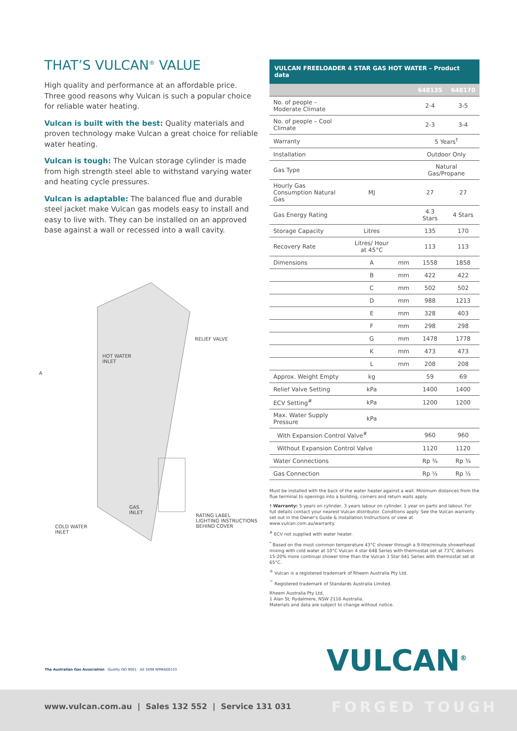THAT’S VULCAN<sup>®</sup> VALUE
High quality and performance at an affordable price. Three good reasons why Vulcan is such a popular choice for reliable water heating.
Vulcan is built with the best: Quality materials and proven technology make Vulcan a great choice for reliable water heating.
Vulcan is tough: The Vulcan storage cylinder is made from high strength steel able to withstand varying water and heating cycle pressures.
Vulcan is adaptable: The balanced flue and durable steel jacket make Vulcan gas models easy to install and easy to live with. They can be installed on an approved base against a wall or recessed into a wall cavity.
RELIEF VALVE
HOT WATER
INLET
A
GAS
INLET
COLD WATER
INLET
RATING LABEL
LIGHTING INSTRUCTIONS
BEHIND COVER
VULCAN FREELOADER 4 STAR GAS HOT WATER – Product data
| | | | 648135 | 648170 |
| --- | --- | --- | --- | --- |
| No. of people – Moderate Climate | | | 2-4 | 3-5 |
| No. of people – Cool Climate | | | 2-3 | 3-4 |
| Warranty | | | 5 Years<sup>†</sup> | |
| Installation | | | Outdoor Only | |
| Gas Type | | | Natural Gas/Propane | |
| Hourly Gas Consumption Natural Gas | MJ | | 27 | 27 |
| Gas Energy Rating | | | 4.3 Stars | 4 Stars |
| Storage Capacity | Litres | | 135 | 170 |
| Recovery Rate | Litres/ Hour at 45°C | | 113 | 113 |
| Dimensions | A | mm | 1558 | 1858 |
| | B | mm | 422 | 422 |
| | C | mm | 502 | 502 |
| | D | mm | 988 | 1213 |
| | E | mm | 328 | 403 |
| | F | mm | 298 | 298 |
| | G | mm | 1478 | 1778 |
| | K | mm | 473 | 473 |
| | L | mm | 208 | 208 |
| Approx. Weight Empty | kg | | 59 | 69 |
| Relief Valve Setting | kPa | | 1400 | 1400 |
| ECV Setting<sup>#</sup> | kPa | | 1200 | 1200 |
| Max. Water Supply Pressure | kPa | | | |
| With Expansion Control Valve<sup>#</sup> | | | 960 | 960 |
| Without Expansion Control Valve | | | 1120 | 1120 |
| Water Connections | | | Rp ¾ | Rp ¾ |
| Gas Connection | | | Rp ½ | Rp ½ |
Must be installed with the back of the water heater against a wall. Minimum distances from the flue terminal to openings into a building, corners and return walls apply.
† Warranty: 5 years on cylinder, 3 years labour on cylinder. 1 year on parts and labour. For full details contact your nearest Vulcan distributor. Conditions apply. See the Vulcan warranty set out in the Owner's Guide & Installation Instructions or view at www.vulcan.com.au/warranty.
<sup>#</sup> ECV not supplied with water heater.
<sup>*</sup> Based on the most common temperature 43°C shower through a 9 litre/minute showerhead mixing with cold water at 10°C Vulcan 4 star 648 Series with thermostat set at 73°C delivers 15-20% more continual shower time than the Vulcan 3 Star 641 Series with thermostat set at 65°C.
<sup>®</sup> Vulcan is a registered trademark of Rheem Australia Pty Ltd.
<sup>™</sup> Registered trademark of Standards Australia Limited.
Rheem Australia Pty Ltd,
1 Alan St, Rydalmere, NSW 2116 Australia.
Materials and data are subject to change without notice.
The Australian Gas Association Quality ISO 9001 AS 3498 WMKA00153
VULCAN<sup>®</sup>
www.vulcan.com.au | Sales 132 552 | Service 131 031
FORGED TOUGH